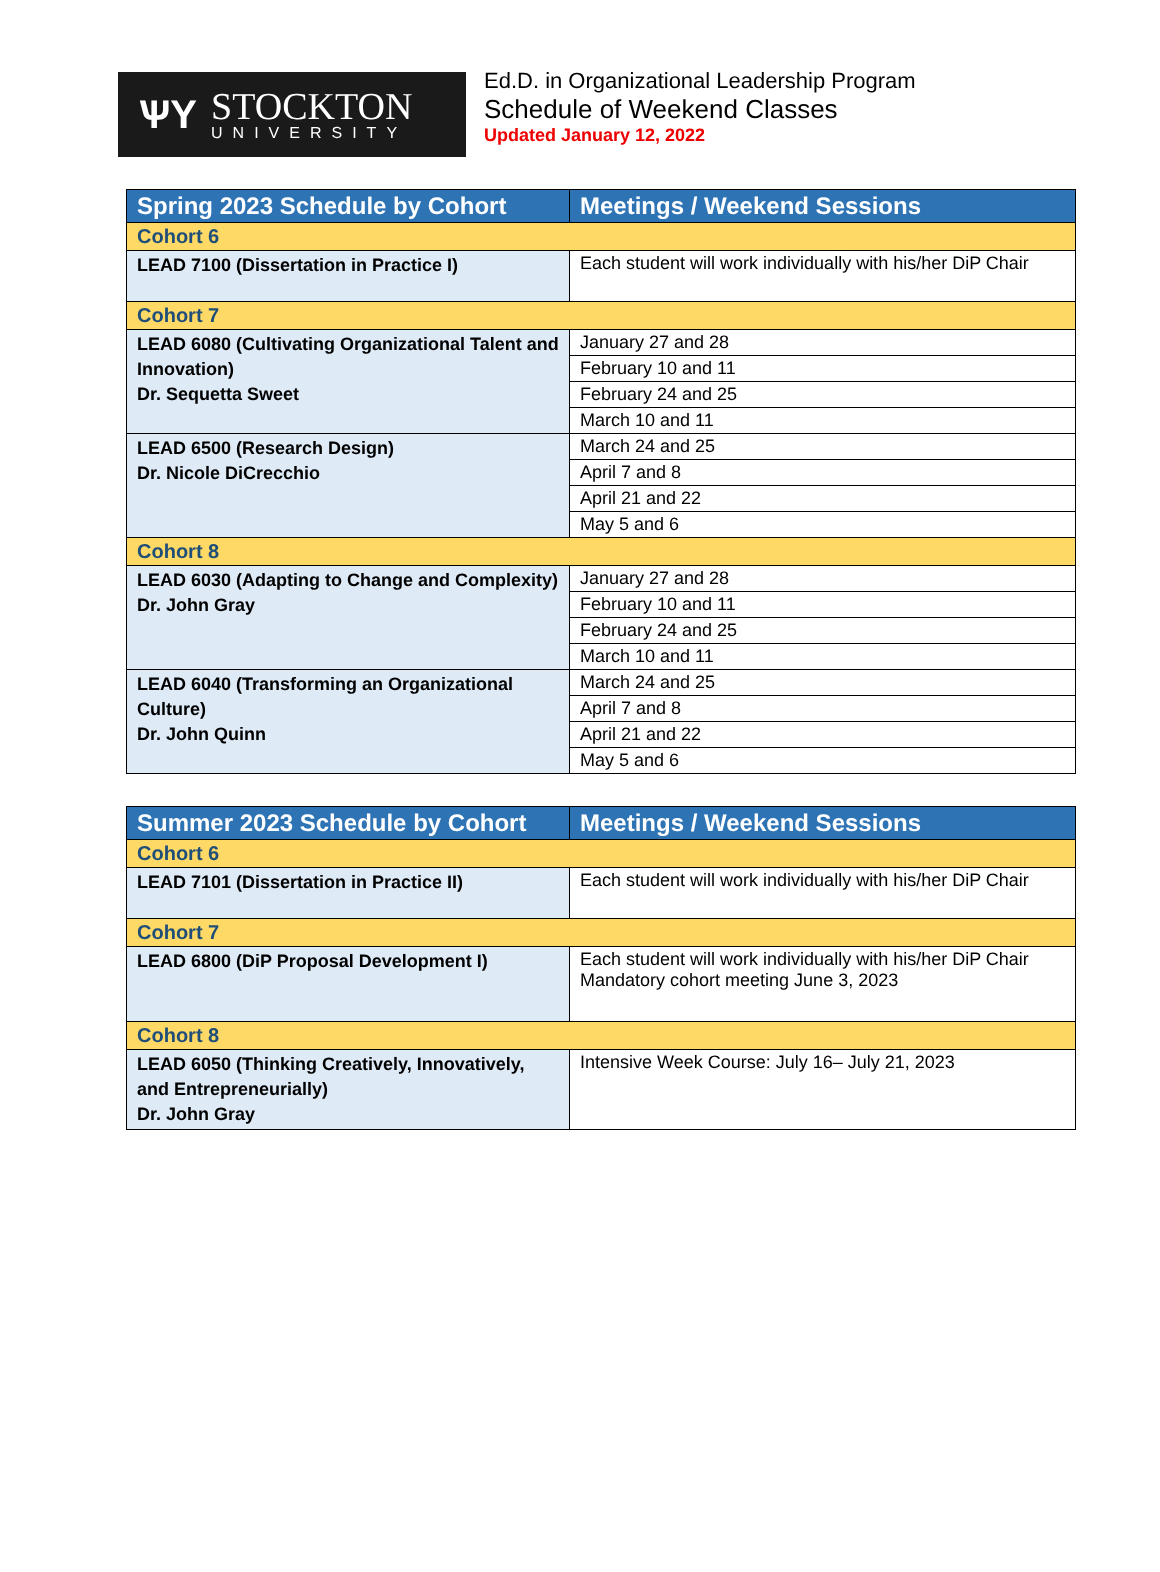ѰY
STOCKTON
UNIVERSITY
Ed.D. in Organizational Leadership Program
Schedule of Weekend Classes
Updated January 12, 2022
| Spring 2023 Schedule by Cohort | Meetings / Weekend Sessions |
| --- | --- |
| Cohort 6 | |
| LEAD 7100 (Dissertation in Practice I) | Each student will work individually with his/her DiP Chair |
| Cohort 7 | |
| LEAD 6080 (Cultivating Organizational Talent and Innovation) Dr. Sequetta Sweet | January 27 and 28 |
| | February 10 and 11 |
| | February 24 and 25 |
| | March 10 and 11 |
| LEAD 6500 (Research Design) Dr. Nicole DiCrecchio | March 24 and 25 |
| | April 7 and 8 |
| | April 21 and 22 |
| | May 5 and 6 |
| Cohort 8 | |
| LEAD 6030 (Adapting to Change and Complexity) Dr. John Gray | January 27 and 28 |
| | February 10 and 11 |
| | February 24 and 25 |
| | March 10 and 11 |
| LEAD 6040 (Transforming an Organizational Culture) Dr. John Quinn | March 24 and 25 |
| | April 7 and 8 |
| | April 21 and 22 |
| | May 5 and 6 |
| Summer 2023 Schedule by Cohort | Meetings / Weekend Sessions |
| --- | --- |
| Cohort 6 | |
| LEAD 7101 (Dissertation in Practice II) | Each student will work individually with his/her DiP Chair |
| Cohort 7 | |
| LEAD 6800 (DiP Proposal Development I) | Each student will work individually with his/her DiP Chair Mandatory cohort meeting June 3, 2023 |
| Cohort 8 | |
| LEAD 6050 (Thinking Creatively, Innovatively, and Entrepreneurially) Dr. John Gray | Intensive Week Course: July 16– July 21, 2023 |